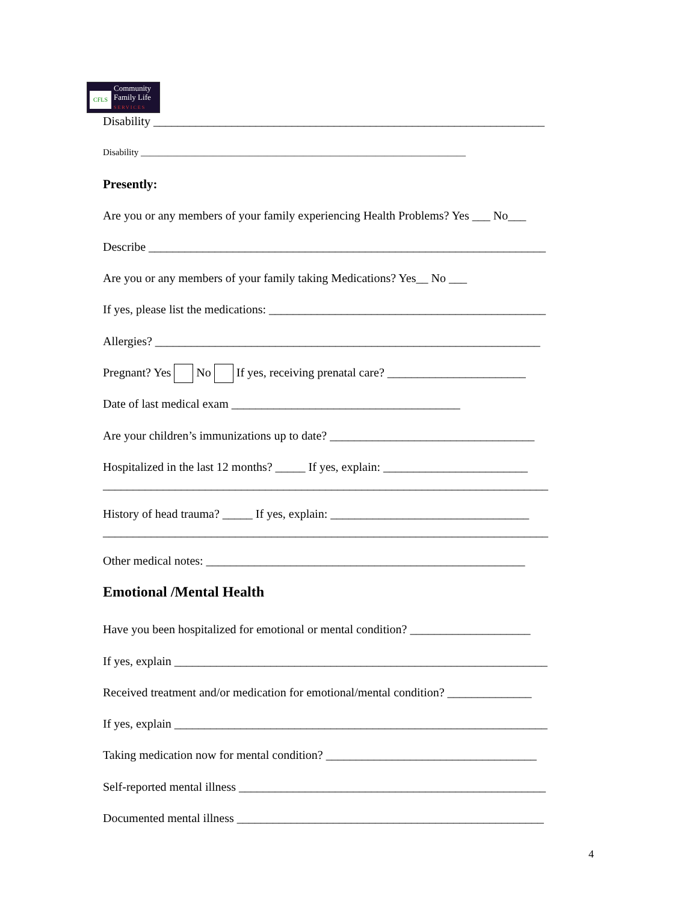CFLS
Community
Family Life
SERVICES
Disability _________________________________________________________________
Disability ________________________________________________________________________
Presently:
Are you or any members of your family experiencing Health Problems? Yes ___ No___
Describe __________________________________________________________________
Are you or any members of your family taking Medications? Yes__ No ___
If yes, please list the medications: ______________________________________________
Allergies? ________________________________________________________________
Pregnant? Yes No If yes, receiving prenatal care? _______________________
Date of last medical exam ______________________________________
Are your children’s immunizations up to date? __________________________________
Hospitalized in the last 12 months? _____ If yes, explain: ________________________
__________________________________________________________________________
History of head trauma? _____ If yes, explain: _________________________________
__________________________________________________________________________
Other medical notes: _____________________________________________________
Emotional /Mental Health
Have you been hospitalized for emotional or mental condition? ____________________
If yes, explain ______________________________________________________________
Received treatment and/or medication for emotional/mental condition? ______________
If yes, explain ______________________________________________________________
Taking medication now for mental condition? ___________________________________
Self-reported mental illness ___________________________________________________
Documented mental illness ___________________________________________________
4